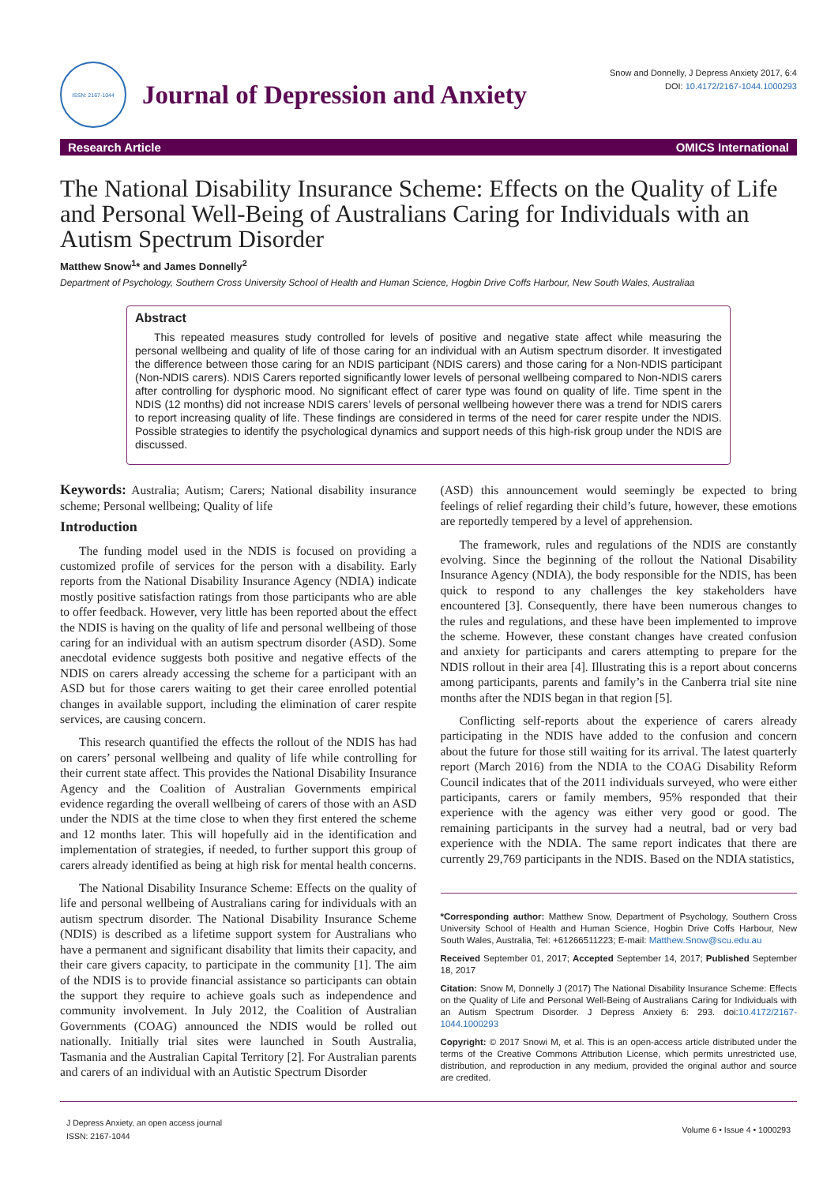ISSN: 2167-1044
Journal of Depression and Anxiety
Snow and Donnelly, J Depress Anxiety 2017, 6:4
DOI: 10.4172/2167-1044.1000293
Research Article OMICS International
The National Disability Insurance Scheme: Effects on the Quality of Life and Personal Well-Being of Australians Caring for Individuals with an Autism Spectrum Disorder
Matthew Snow<sup>1</sup>* and James Donnelly<sup>2</sup>
Department of Psychology, Southern Cross University School of Health and Human Science, Hogbin Drive Coffs Harbour, New South Wales, Australiaa
Abstract
This repeated measures study controlled for levels of positive and negative state affect while measuring the personal wellbeing and quality of life of those caring for an individual with an Autism spectrum disorder. It investigated the difference between those caring for an NDIS participant (NDIS carers) and those caring for a Non-NDIS participant (Non-NDIS carers). NDIS Carers reported significantly lower levels of personal wellbeing compared to Non-NDIS carers after controlling for dysphoric mood. No significant effect of carer type was found on quality of life. Time spent in the NDIS (12 months) did not increase NDIS carers’ levels of personal wellbeing however there was a trend for NDIS carers to report increasing quality of life. These findings are considered in terms of the need for carer respite under the NDIS. Possible strategies to identify the psychological dynamics and support needs of this high-risk group under the NDIS are discussed.
Keywords: Australia; Autism; Carers; National disability insurance scheme; Personal wellbeing; Quality of life
Introduction
The funding model used in the NDIS is focused on providing a customized profile of services for the person with a disability. Early reports from the National Disability Insurance Agency (NDIA) indicate mostly positive satisfaction ratings from those participants who are able to offer feedback. However, very little has been reported about the effect the NDIS is having on the quality of life and personal wellbeing of those caring for an individual with an autism spectrum disorder (ASD). Some anecdotal evidence suggests both positive and negative effects of the NDIS on carers already accessing the scheme for a participant with an ASD but for those carers waiting to get their caree enrolled potential changes in available support, including the elimination of carer respite services, are causing concern.
This research quantified the effects the rollout of the NDIS has had on carers’ personal wellbeing and quality of life while controlling for their current state affect. This provides the National Disability Insurance Agency and the Coalition of Australian Governments empirical evidence regarding the overall wellbeing of carers of those with an ASD under the NDIS at the time close to when they first entered the scheme and 12 months later. This will hopefully aid in the identification and implementation of strategies, if needed, to further support this group of carers already identified as being at high risk for mental health concerns.
The National Disability Insurance Scheme: Effects on the quality of life and personal wellbeing of Australians caring for individuals with an autism spectrum disorder. The National Disability Insurance Scheme (NDIS) is described as a lifetime support system for Australians who have a permanent and significant disability that limits their capacity, and their care givers capacity, to participate in the community [1]. The aim of the NDIS is to provide financial assistance so participants can obtain the support they require to achieve goals such as independence and community involvement. In July 2012, the Coalition of Australian Governments (COAG) announced the NDIS would be rolled out nationally. Initially trial sites were launched in South Australia, Tasmania and the Australian Capital Territory [2]. For Australian parents and carers of an individual with an Autistic Spectrum Disorder
(ASD) this announcement would seemingly be expected to bring feelings of relief regarding their child’s future, however, these emotions are reportedly tempered by a level of apprehension.
The framework, rules and regulations of the NDIS are constantly evolving. Since the beginning of the rollout the National Disability Insurance Agency (NDIA), the body responsible for the NDIS, has been quick to respond to any challenges the key stakeholders have encountered [3]. Consequently, there have been numerous changes to the rules and regulations, and these have been implemented to improve the scheme. However, these constant changes have created confusion and anxiety for participants and carers attempting to prepare for the NDIS rollout in their area [4]. Illustrating this is a report about concerns among participants, parents and family’s in the Canberra trial site nine months after the NDIS began in that region [5].
Conflicting self-reports about the experience of carers already participating in the NDIS have added to the confusion and concern about the future for those still waiting for its arrival. The latest quarterly report (March 2016) from the NDIA to the COAG Disability Reform Council indicates that of the 2011 individuals surveyed, who were either participants, carers or family members, 95% responded that their experience with the agency was either very good or good. The remaining participants in the survey had a neutral, bad or very bad experience with the NDIA. The same report indicates that there are currently 29,769 participants in the NDIS. Based on the NDIA statistics,
*Corresponding author: Matthew Snow, Department of Psychology, Southern Cross University School of Health and Human Science, Hogbin Drive Coffs Harbour, New South Wales, Australia, Tel: +61266511223; E-mail: Matthew.Snow@scu.edu.au
Received September 01, 2017; Accepted September 14, 2017; Published September 18, 2017
Citation: Snow M, Donnelly J (2017) The National Disability Insurance Scheme: Effects on the Quality of Life and Personal Well-Being of Australians Caring for Individuals with an Autism Spectrum Disorder. J Depress Anxiety 6: 293. doi:10.4172/2167-1044.1000293
Copyright: © 2017 Snowi M, et al. This is an open-access article distributed under the terms of the Creative Commons Attribution License, which permits unrestricted use, distribution, and reproduction in any medium, provided the original author and source are credited.
J Depress Anxiety, an open access journal
ISSN: 2167-1044 Volume 6 • Issue 4 • 1000293